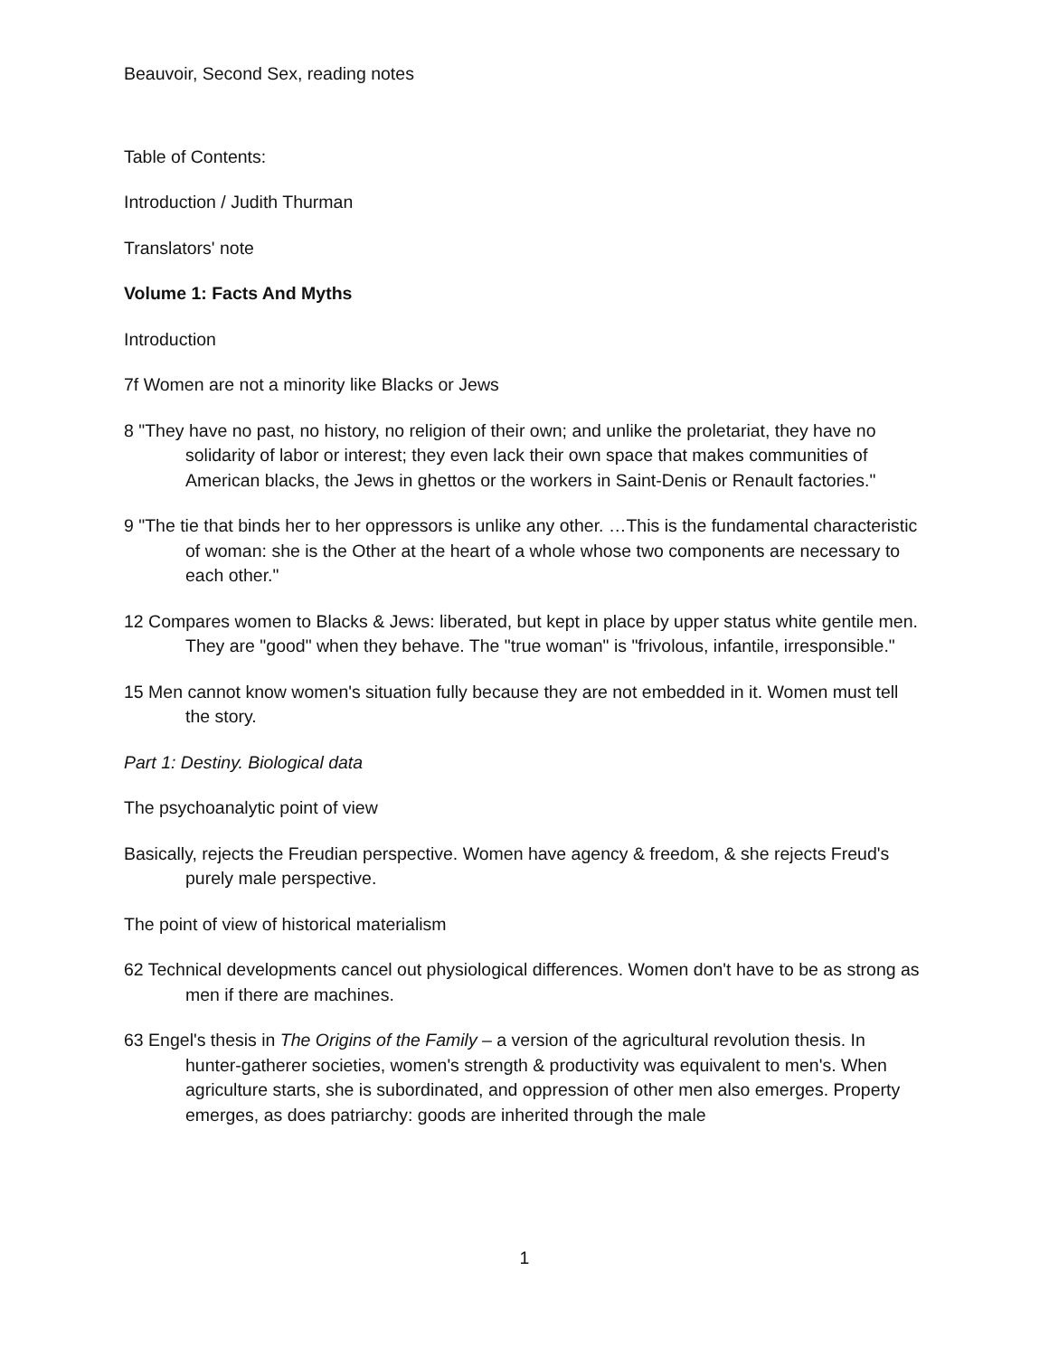Beauvoir, Second Sex, reading notes
Table of Contents:
Introduction / Judith Thurman
Translators' note
Volume 1: Facts And Myths
Introduction
7f Women are not a minority like Blacks or Jews
8 "They have no past, no history, no religion of their own; and unlike the proletariat, they have no solidarity of labor or interest; they even lack their own space that makes communities of American blacks, the Jews in ghettos or the workers in Saint-Denis or Renault factories."
9 "The tie that binds her to her oppressors is unlike any other. …This is the fundamental characteristic of woman: she is the Other at the heart of a whole whose two components are necessary to each other."
12 Compares women to Blacks & Jews: liberated, but kept in place by upper status white gentile men. They are "good" when they behave. The "true woman" is "frivolous, infantile, irresponsible."
15 Men cannot know women's situation fully because they are not embedded in it. Women must tell the story.
Part 1: Destiny. Biological data
The psychoanalytic point of view
Basically, rejects the Freudian perspective. Women have agency & freedom, & she rejects Freud's purely male perspective.
The point of view of historical materialism
62 Technical developments cancel out physiological differences. Women don't have to be as strong as men if there are machines.
63 Engel's thesis in The Origins of the Family – a version of the agricultural revolution thesis. In hunter-gatherer societies, women's strength & productivity was equivalent to men's. When agriculture starts, she is subordinated, and oppression of other men also emerges. Property emerges, as does patriarchy: goods are inherited through the male
1